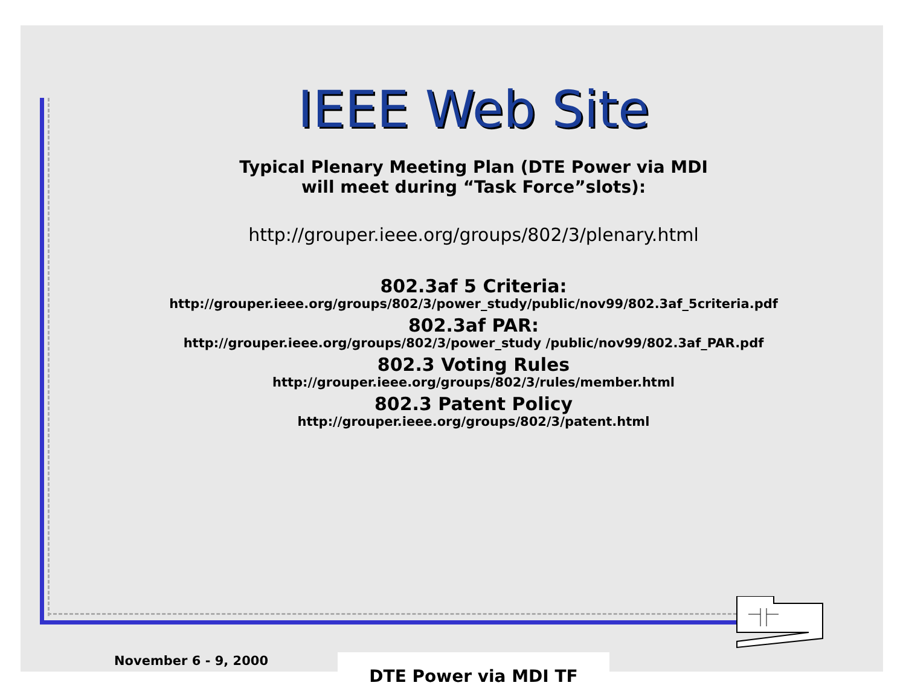IEEE Web Site
Typical Plenary Meeting Plan (DTE Power via MDI
will meet during “Task Force”slots):
http://grouper.ieee.org/groups/802/3/plenary.html
802.3af 5 Criteria:
http://grouper.ieee.org/groups/802/3/power_study/public/nov99/802.3af_5criteria.pdf
802.3af PAR:
http://grouper.ieee.org/groups/802/3/power_study /public/nov99/802.3af_PAR.pdf
802.3 Voting Rules
http://grouper.ieee.org/groups/802/3/rules/member.html
802.3 Patent Policy
http://grouper.ieee.org/groups/802/3/patent.html
November 6 - 9, 2000 DTE Power via MDI TF